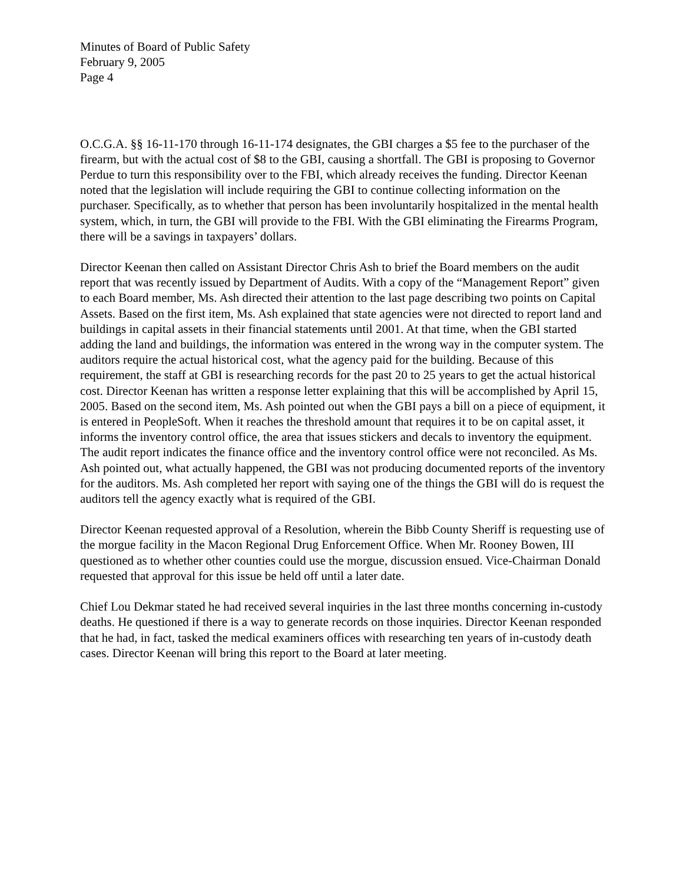Minutes of Board of Public Safety
February 9, 2005
Page 4
O.C.G.A. §§ 16-11-170 through 16-11-174 designates, the GBI charges a $5 fee to the purchaser of the firearm, but with the actual cost of $8 to the GBI, causing a shortfall. The GBI is proposing to Governor Perdue to turn this responsibility over to the FBI, which already receives the funding. Director Keenan noted that the legislation will include requiring the GBI to continue collecting information on the purchaser. Specifically, as to whether that person has been involuntarily hospitalized in the mental health system, which, in turn, the GBI will provide to the FBI. With the GBI eliminating the Firearms Program, there will be a savings in taxpayers’ dollars.
Director Keenan then called on Assistant Director Chris Ash to brief the Board members on the audit report that was recently issued by Department of Audits. With a copy of the “Management Report” given to each Board member, Ms. Ash directed their attention to the last page describing two points on Capital Assets. Based on the first item, Ms. Ash explained that state agencies were not directed to report land and buildings in capital assets in their financial statements until 2001. At that time, when the GBI started adding the land and buildings, the information was entered in the wrong way in the computer system. The auditors require the actual historical cost, what the agency paid for the building. Because of this requirement, the staff at GBI is researching records for the past 20 to 25 years to get the actual historical cost. Director Keenan has written a response letter explaining that this will be accomplished by April 15, 2005. Based on the second item, Ms. Ash pointed out when the GBI pays a bill on a piece of equipment, it is entered in PeopleSoft. When it reaches the threshold amount that requires it to be on capital asset, it informs the inventory control office, the area that issues stickers and decals to inventory the equipment. The audit report indicates the finance office and the inventory control office were not reconciled. As Ms. Ash pointed out, what actually happened, the GBI was not producing documented reports of the inventory for the auditors. Ms. Ash completed her report with saying one of the things the GBI will do is request the auditors tell the agency exactly what is required of the GBI.
Director Keenan requested approval of a Resolution, wherein the Bibb County Sheriff is requesting use of the morgue facility in the Macon Regional Drug Enforcement Office. When Mr. Rooney Bowen, III questioned as to whether other counties could use the morgue, discussion ensued. Vice-Chairman Donald requested that approval for this issue be held off until a later date.
Chief Lou Dekmar stated he had received several inquiries in the last three months concerning in-custody deaths. He questioned if there is a way to generate records on those inquiries. Director Keenan responded that he had, in fact, tasked the medical examiners offices with researching ten years of in-custody death cases. Director Keenan will bring this report to the Board at later meeting.